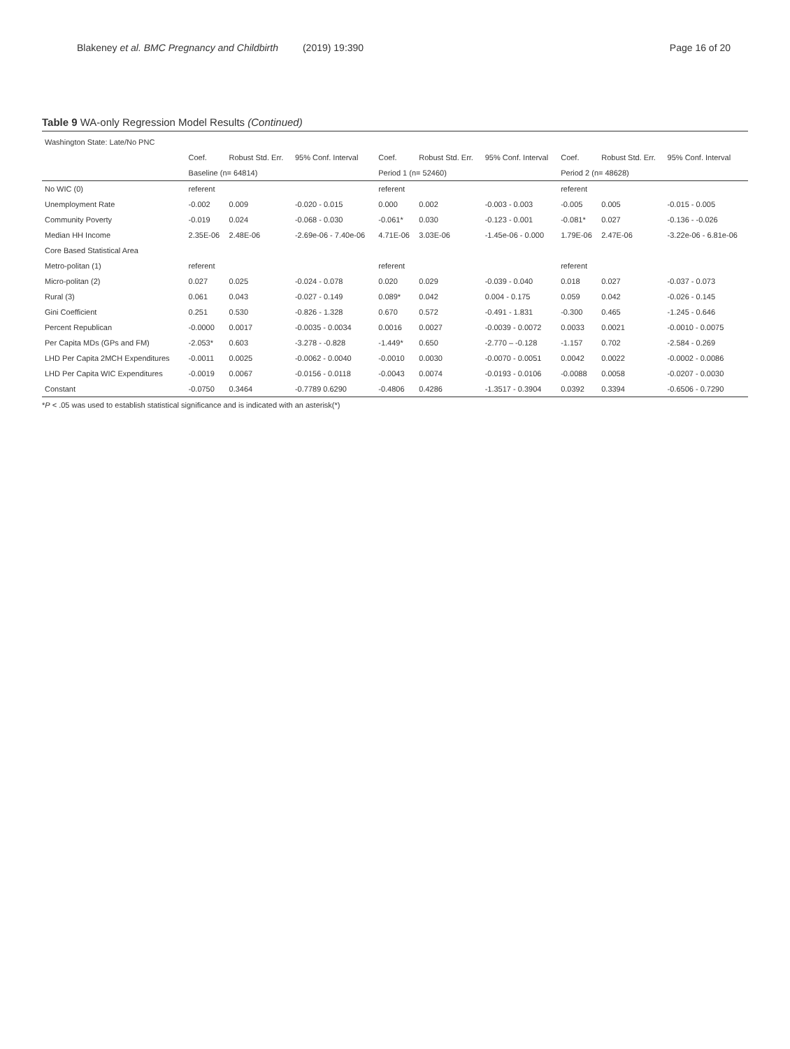Blakeney et al. BMC Pregnancy and Childbirth (2019) 19:390 Page 16 of 20
Table 9 WA-only Regression Model Results (Continued)
| Washington State: Late/No PNC | | | | | | | | | |
| --- | --- | --- | --- | --- | --- | --- | --- | --- | --- |
| | Coef. | Robust Std. Err. | 95% Conf. Interval | Coef. | Robust Std. Err. | 95% Conf. Interval | Coef. | Robust Std. Err. | 95% Conf. Interval |
| | Baseline (n= 64814) | | | Period 1 (n= 52460) | | | Period 2 (n= 48628) | | |
| No WIC (0) | referent | | | referent | | | referent | | |
| Unemployment Rate | -0.002 | 0.009 | -0.020 - 0.015 | 0.000 | 0.002 | -0.003 - 0.003 | -0.005 | 0.005 | -0.015 - 0.005 |
| Community Poverty | -0.019 | 0.024 | -0.068 - 0.030 | -0.061* | 0.030 | -0.123 - 0.001 | -0.081* | 0.027 | -0.136 - -0.026 |
| Median HH Income | 2.35E-06 | 2.48E-06 | -2.69e-06 - 7.40e-06 | 4.71E-06 | 3.03E-06 | -1.45e-06 - 0.000 | 1.79E-06 | 2.47E-06 | -3.22e-06 - 6.81e-06 |
| Core Based Statistical Area | | | | | | | | | |
| Metro-politan (1) | referent | | | referent | | | referent | | |
| Micro-politan (2) | 0.027 | 0.025 | -0.024 - 0.078 | 0.020 | 0.029 | -0.039 - 0.040 | 0.018 | 0.027 | -0.037 - 0.073 |
| Rural (3) | 0.061 | 0.043 | -0.027 - 0.149 | 0.089* | 0.042 | 0.004 - 0.175 | 0.059 | 0.042 | -0.026 - 0.145 |
| Gini Coefficient | 0.251 | 0.530 | -0.826 - 1.328 | 0.670 | 0.572 | -0.491 - 1.831 | -0.300 | 0.465 | -1.245 - 0.646 |
| Percent Republican | -0.0000 | 0.0017 | -0.0035 - 0.0034 | 0.0016 | 0.0027 | -0.0039 - 0.0072 | 0.0033 | 0.0021 | -0.0010 - 0.0075 |
| Per Capita MDs (GPs and FM) | -2.053* | 0.603 | -3.278 - -0.828 | -1.449* | 0.650 | -2.770 – -0.128 | -1.157 | 0.702 | -2.584 - 0.269 |
| LHD Per Capita 2MCH Expenditures | -0.0011 | 0.0025 | -0.0062 - 0.0040 | -0.0010 | 0.0030 | -0.0070 - 0.0051 | 0.0042 | 0.0022 | -0.0002 - 0.0086 |
| LHD Per Capita WIC Expenditures | -0.0019 | 0.0067 | -0.0156 - 0.0118 | -0.0043 | 0.0074 | -0.0193 - 0.0106 | -0.0088 | 0.0058 | -0.0207 - 0.0030 |
| Constant | -0.0750 | 0.3464 | -0.7789 0.6290 | -0.4806 | 0.4286 | -1.3517 - 0.3904 | 0.0392 | 0.3394 | -0.6506 - 0.7290 |
*P < .05 was used to establish statistical significance and is indicated with an asterisk(*)